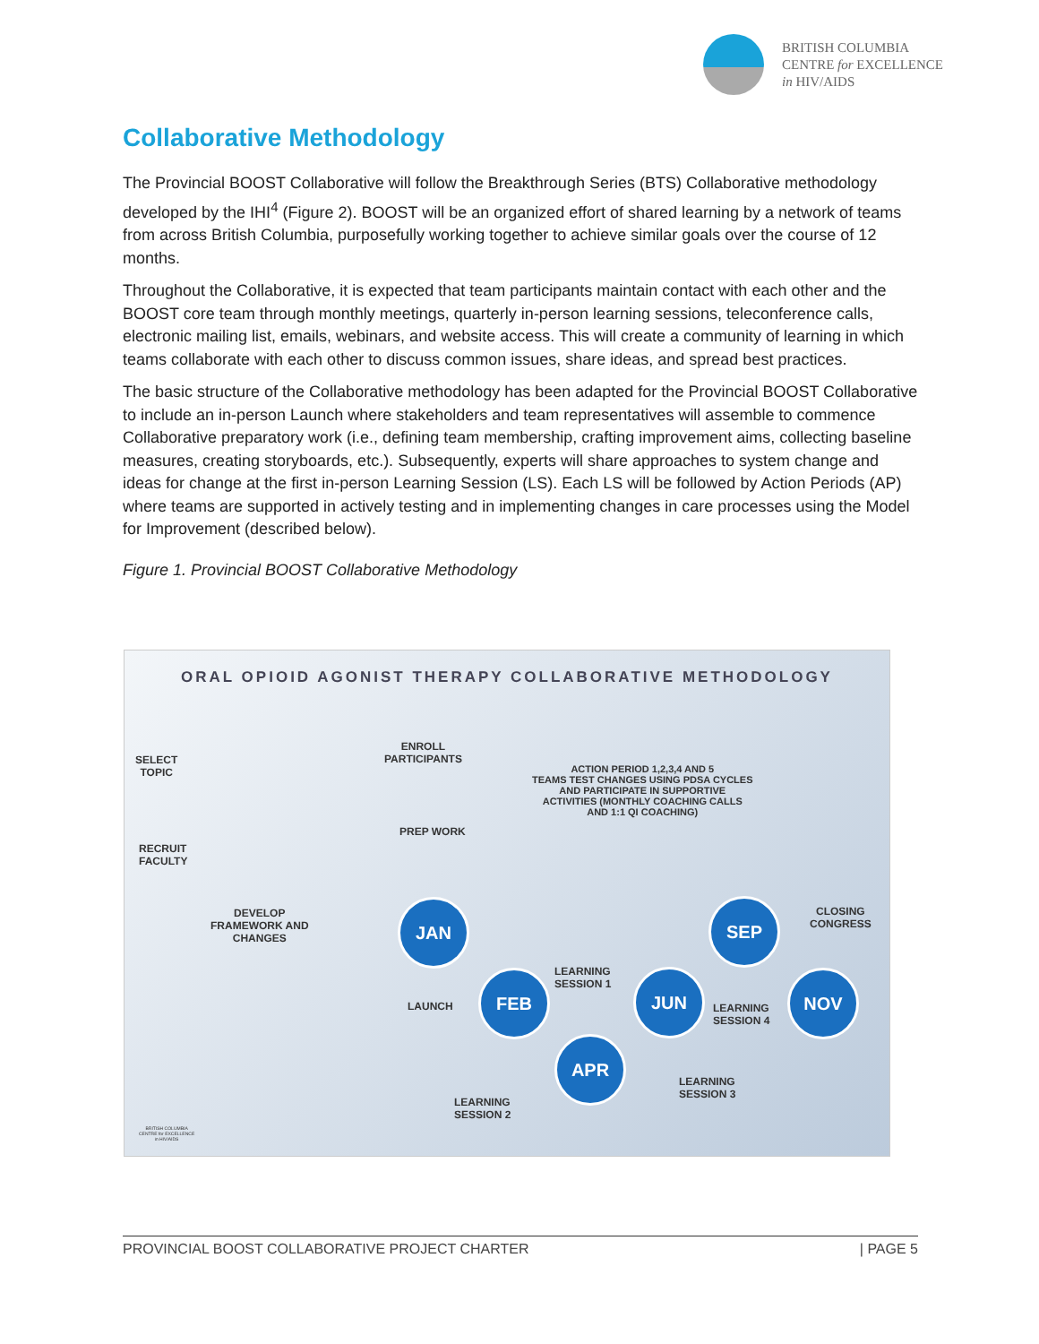BRITISH COLUMBIA
CENTRE for EXCELLENCE
in HIV/AIDS
Collaborative Methodology
The Provincial BOOST Collaborative will follow the Breakthrough Series (BTS) Collaborative methodology developed by the IHI<sup>4</sup> (Figure 2). BOOST will be an organized effort of shared learning by a network of teams from across British Columbia, purposefully working together to achieve similar goals over the course of 12 months.
Throughout the Collaborative, it is expected that team participants maintain contact with each other and the BOOST core team through monthly meetings, quarterly in-person learning sessions, teleconference calls, electronic mailing list, emails, webinars, and website access. This will create a community of learning in which teams collaborate with each other to discuss common issues, share ideas, and spread best practices.
The basic structure of the Collaborative methodology has been adapted for the Provincial BOOST Collaborative to include an in-person Launch where stakeholders and team representatives will assemble to commence Collaborative preparatory work (i.e., defining team membership, crafting improvement aims, collecting baseline measures, creating storyboards, etc.). Subsequently, experts will share approaches to system change and ideas for change at the first in-person Learning Session (LS). Each LS will be followed by Action Periods (AP) where teams are supported in actively testing and in implementing changes in care processes using the Model for Improvement (described below).
Figure 1. Provincial BOOST Collaborative Methodology
ORAL OPIOID AGONIST THERAPY COLLABORATIVE METHODOLOGY
SELECT
TOPIC
ENROLL
PARTICIPANTS
ACTION PERIOD 1,2,3,4 AND 5
TEAMS TEST CHANGES USING PDSA CYCLES
AND PARTICIPATE IN SUPPORTIVE
ACTIVITIES (MONTHLY COACHING CALLS
AND 1:1 QI COACHING)
PREP WORK
RECRUIT
FACULTY
DEVELOP
FRAMEWORK AND
CHANGES
CLOSING
CONGRESS
JAN SEP
FEB JUN NOV
APR
LEARNING
SESSION 1
LAUNCH
LEARNING
SESSION 4
LEARNING
SESSION 3
LEARNING
SESSION 2
BRITISH COLUMBIA
CENTRE for EXCELLENCE
in HIV/AIDS
PROVINCIAL BOOST COLLABORATIVE PROJECT CHARTER | PAGE 5